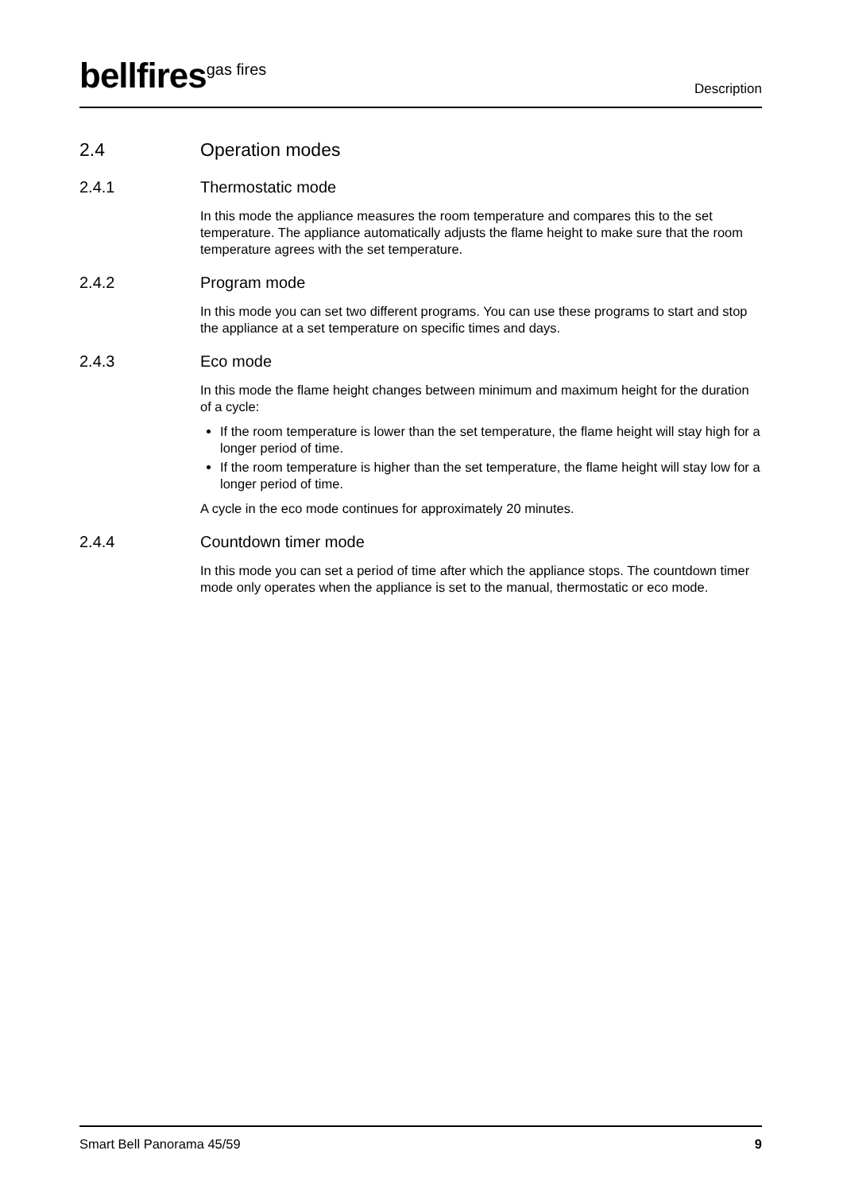bellfires<sup>gas fires</sup>
Description
2.4 Operation modes
2.4.1 Thermostatic mode
In this mode the appliance measures the room temperature and compares this to the set temperature. The appliance automatically adjusts the flame height to make sure that the room temperature agrees with the set temperature.
2.4.2 Program mode
In this mode you can set two different programs. You can use these programs to start and stop the appliance at a set temperature on specific times and days.
2.4.3 Eco mode
In this mode the flame height changes between minimum and maximum height for the duration of a cycle:
If the room temperature is lower than the set temperature, the flame height will stay high for a longer period of time.
If the room temperature is higher than the set temperature, the flame height will stay low for a longer period of time.
A cycle in the eco mode continues for approximately 20 minutes.
2.4.4 Countdown timer mode
In this mode you can set a period of time after which the appliance stops. The countdown timer mode only operates when the appliance is set to the manual, thermostatic or eco mode.
Smart Bell Panorama 45/59 9